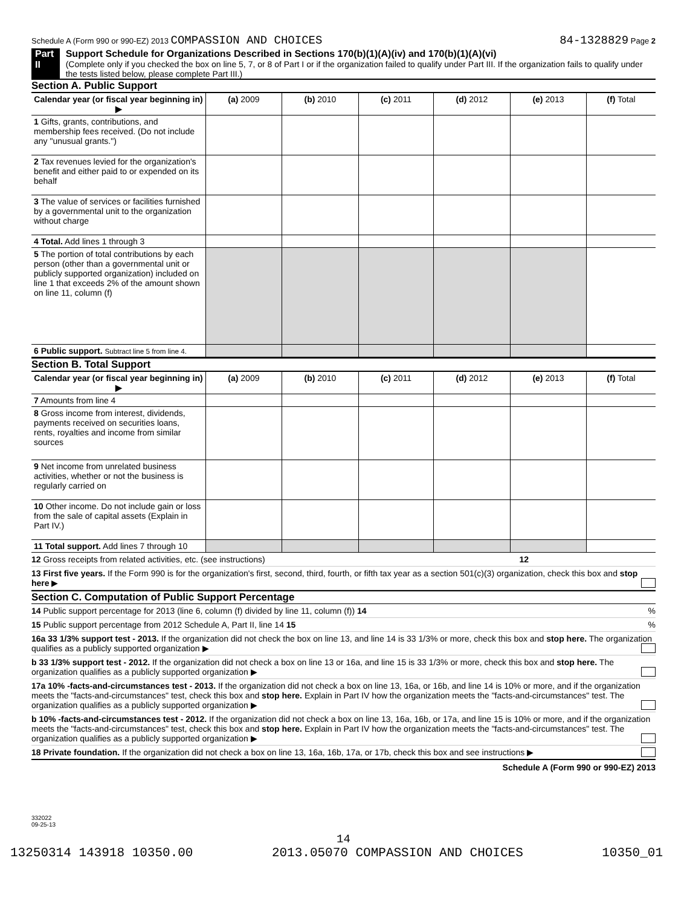Schedule A (Form 990 or 990-EZ) 2013 COMPASSION AND CHOICES 84-1328829 Page 2
Part II Support Schedule for Organizations Described in Sections 170(b)(1)(A)(iv) and 170(b)(1)(A)(vi)
(Complete only if you checked the box on line 5, 7, or 8 of Part I or if the organization failed to qualify under Part III. If the organization fails to qualify under the tests listed below, please complete Part III.)
Section A. Public Support
| Calendar year (or fiscal year beginning in) ▶ | (a) 2009 | (b) 2010 | (c) 2011 | (d) 2012 | (e) 2013 | (f) Total |
| --- | --- | --- | --- | --- | --- | --- |
| 1 Gifts, grants, contributions, and membership fees received. (Do not include any "unusual grants.") | | | | | | |
| 2 Tax revenues levied for the organization's benefit and either paid to or expended on its behalf | | | | | | |
| 3 The value of services or facilities furnished by a governmental unit to the organization without charge | | | | | | |
| 4 Total. Add lines 1 through 3 | | | | | | |
| 5 The portion of total contributions by each person (other than a governmental unit or publicly supported organization) included on line 1 that exceeds 2% of the amount shown on line 11, column (f) | | | | | | |
| 6 Public support. Subtract line 5 from line 4. | | | | | | |
Section B. Total Support
| Calendar year (or fiscal year beginning in) ▶ | (a) 2009 | (b) 2010 | (c) 2011 | (d) 2012 | (e) 2013 | (f) Total |
| --- | --- | --- | --- | --- | --- | --- |
| 7 Amounts from line 4 | | | | | | |
| 8 Gross income from interest, dividends, payments received on securities loans, rents, royalties and income from similar sources | | | | | | |
| 9 Net income from unrelated business activities, whether or not the business is regularly carried on | | | | | | |
| 10 Other income. Do not include gain or loss from the sale of capital assets (Explain in Part IV.) | | | | | | |
| 11 Total support. Add lines 7 through 10 | | | | | | |
12 Gross receipts from related activities, etc. (see instructions) 12
13 First five years. If the Form 990 is for the organization's first, second, third, fourth, or fifth tax year as a section 501(c)(3) organization, check this box and stop here ▶
Section C. Computation of Public Support Percentage
14 Public support percentage for 2013 (line 6, column (f) divided by line 11, column (f)) 14 %
15 Public support percentage from 2012 Schedule A, Part II, line 14 15 %
16a 33 1/3% support test - 2013. If the organization did not check the box on line 13, and line 14 is 33 1/3% or more, check this box and stop here. The organization qualifies as a publicly supported organization ▶
b 33 1/3% support test - 2012. If the organization did not check a box on line 13 or 16a, and line 15 is 33 1/3% or more, check this box and stop here. The organization qualifies as a publicly supported organization ▶
17a 10% -facts-and-circumstances test - 2013. If the organization did not check a box on line 13, 16a, or 16b, and line 14 is 10% or more, and if the organization meets the "facts-and-circumstances" test, check this box and stop here. Explain in Part IV how the organization meets the "facts-and-circumstances" test. The organization qualifies as a publicly supported organization ▶
b 10% -facts-and-circumstances test - 2012. If the organization did not check a box on line 13, 16a, 16b, or 17a, and line 15 is 10% or more, and if the organization meets the "facts-and-circumstances" test, check this box and stop here. Explain in Part IV how the organization meets the "facts-and-circumstances" test. The organization qualifies as a publicly supported organization ▶
18 Private foundation. If the organization did not check a box on line 13, 16a, 16b, 17a, or 17b, check this box and see instructions ▶
Schedule A (Form 990 or 990-EZ) 2013
332022
09-25-13
14
13250314 143918 10350.00 2013.05070 COMPASSION AND CHOICES 10350_01